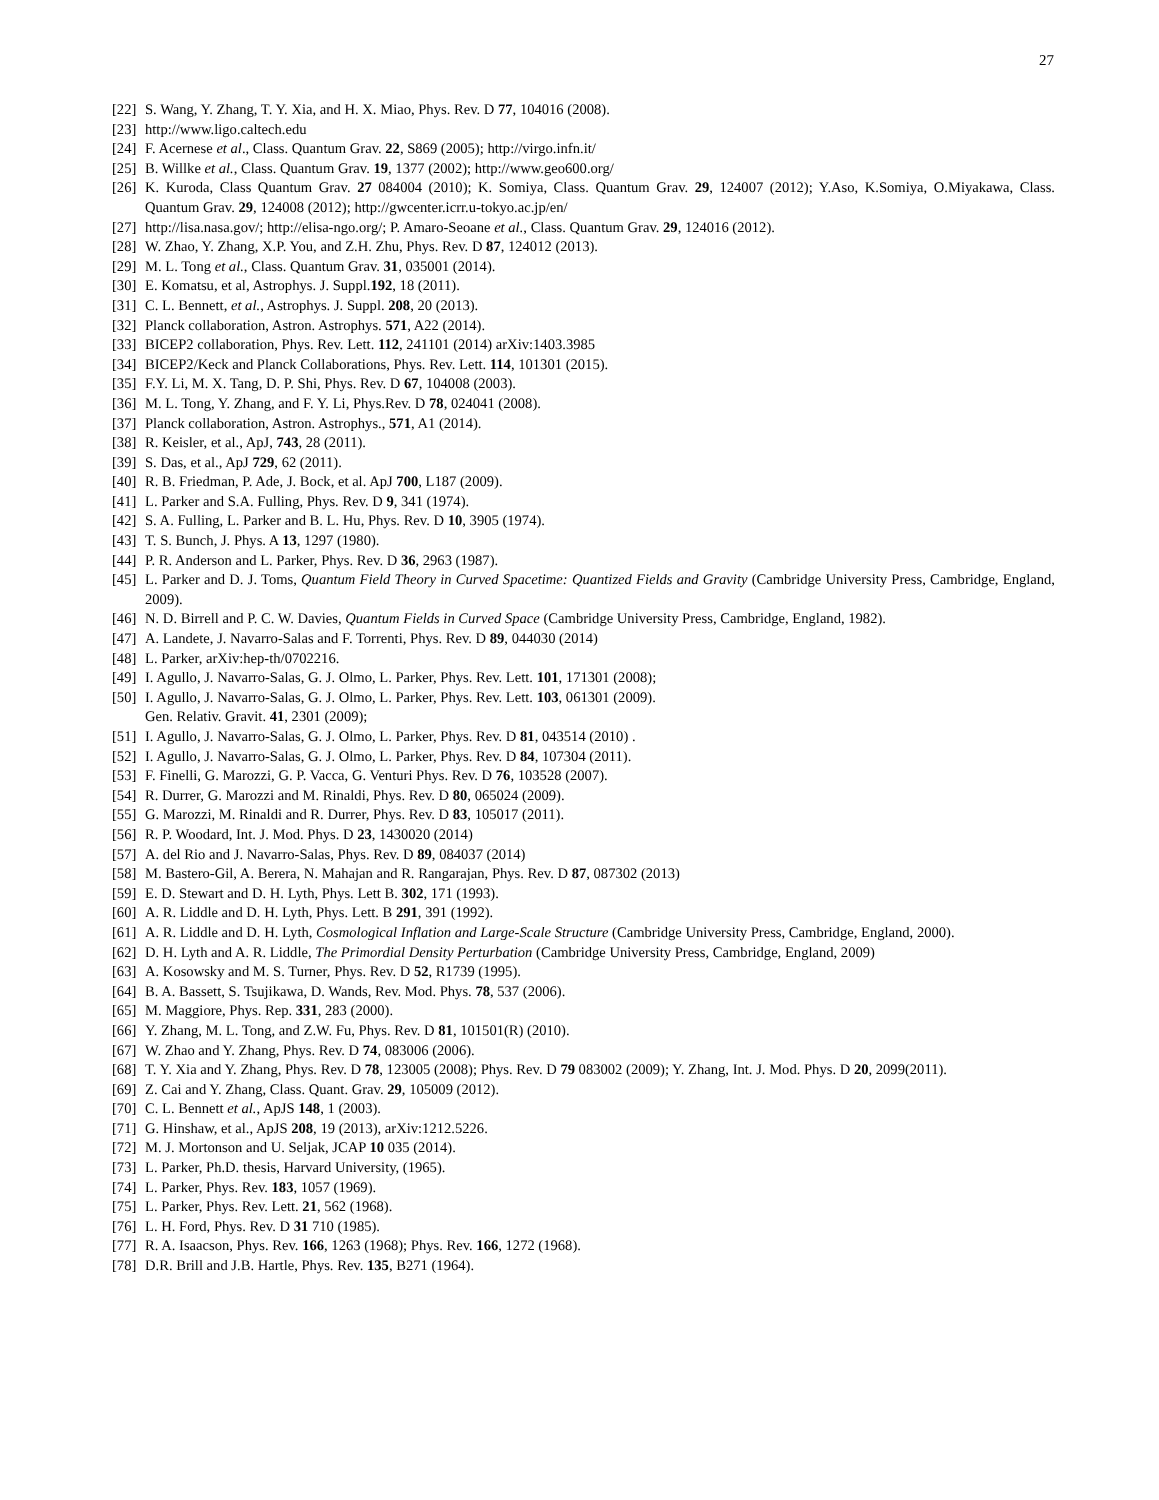27
[22] S. Wang, Y. Zhang, T. Y. Xia, and H. X. Miao, Phys. Rev. D 77, 104016 (2008).
[23] http://www.ligo.caltech.edu
[24] F. Acernese et al., Class. Quantum Grav. 22, S869 (2005); http://virgo.infn.it/
[25] B. Willke et al., Class. Quantum Grav. 19, 1377 (2002); http://www.geo600.org/
[26] K. Kuroda, Class Quantum Grav. 27 084004 (2010); K. Somiya, Class. Quantum Grav. 29, 124007 (2012); Y.Aso, K.Somiya, O.Miyakawa, Class. Quantum Grav. 29, 124008 (2012); http://gwcenter.icrr.u-tokyo.ac.jp/en/
[27] http://lisa.nasa.gov/; http://elisa-ngo.org/; P. Amaro-Seoane et al., Class. Quantum Grav. 29, 124016 (2012).
[28] W. Zhao, Y. Zhang, X.P. You, and Z.H. Zhu, Phys. Rev. D 87, 124012 (2013).
[29] M. L. Tong et al., Class. Quantum Grav. 31, 035001 (2014).
[30] E. Komatsu, et al, Astrophys. J. Suppl.192, 18 (2011).
[31] C. L. Bennett, et al., Astrophys. J. Suppl. 208, 20 (2013).
[32] Planck collaboration, Astron. Astrophys. 571, A22 (2014).
[33] BICEP2 collaboration, Phys. Rev. Lett. 112, 241101 (2014) arXiv:1403.3985
[34] BICEP2/Keck and Planck Collaborations, Phys. Rev. Lett. 114, 101301 (2015).
[35] F.Y. Li, M. X. Tang, D. P. Shi, Phys. Rev. D 67, 104008 (2003).
[36] M. L. Tong, Y. Zhang, and F. Y. Li, Phys.Rev. D 78, 024041 (2008).
[37] Planck collaboration, Astron. Astrophys., 571, A1 (2014).
[38] R. Keisler, et al., ApJ, 743, 28 (2011).
[39] S. Das, et al., ApJ 729, 62 (2011).
[40] R. B. Friedman, P. Ade, J. Bock, et al. ApJ 700, L187 (2009).
[41] L. Parker and S.A. Fulling, Phys. Rev. D 9, 341 (1974).
[42] S. A. Fulling, L. Parker and B. L. Hu, Phys. Rev. D 10, 3905 (1974).
[43] T. S. Bunch, J. Phys. A 13, 1297 (1980).
[44] P. R. Anderson and L. Parker, Phys. Rev. D 36, 2963 (1987).
[45] L. Parker and D. J. Toms, Quantum Field Theory in Curved Spacetime: Quantized Fields and Gravity (Cambridge University Press, Cambridge, England, 2009).
[46] N. D. Birrell and P. C. W. Davies, Quantum Fields in Curved Space (Cambridge University Press, Cambridge, England, 1982).
[47] A. Landete, J. Navarro-Salas and F. Torrenti, Phys. Rev. D 89, 044030 (2014)
[48] L. Parker, arXiv:hep-th/0702216.
[49] I. Agullo, J. Navarro-Salas, G. J. Olmo, L. Parker, Phys. Rev. Lett. 101, 171301 (2008);
[50] I. Agullo, J. Navarro-Salas, G. J. Olmo, L. Parker, Phys. Rev. Lett. 103, 061301 (2009).
Gen. Relativ. Gravit. 41, 2301 (2009);
[51] I. Agullo, J. Navarro-Salas, G. J. Olmo, L. Parker, Phys. Rev. D 81, 043514 (2010) .
[52] I. Agullo, J. Navarro-Salas, G. J. Olmo, L. Parker, Phys. Rev. D 84, 107304 (2011).
[53] F. Finelli, G. Marozzi, G. P. Vacca, G. Venturi Phys. Rev. D 76, 103528 (2007).
[54] R. Durrer, G. Marozzi and M. Rinaldi, Phys. Rev. D 80, 065024 (2009).
[55] G. Marozzi, M. Rinaldi and R. Durrer, Phys. Rev. D 83, 105017 (2011).
[56] R. P. Woodard, Int. J. Mod. Phys. D 23, 1430020 (2014)
[57] A. del Rio and J. Navarro-Salas, Phys. Rev. D 89, 084037 (2014)
[58] M. Bastero-Gil, A. Berera, N. Mahajan and R. Rangarajan, Phys. Rev. D 87, 087302 (2013)
[59] E. D. Stewart and D. H. Lyth, Phys. Lett B. 302, 171 (1993).
[60] A. R. Liddle and D. H. Lyth, Phys. Lett. B 291, 391 (1992).
[61] A. R. Liddle and D. H. Lyth, Cosmological Inflation and Large-Scale Structure (Cambridge University Press, Cambridge, England, 2000).
[62] D. H. Lyth and A. R. Liddle, The Primordial Density Perturbation (Cambridge University Press, Cambridge, England, 2009)
[63] A. Kosowsky and M. S. Turner, Phys. Rev. D 52, R1739 (1995).
[64] B. A. Bassett, S. Tsujikawa, D. Wands, Rev. Mod. Phys. 78, 537 (2006).
[65] M. Maggiore, Phys. Rep. 331, 283 (2000).
[66] Y. Zhang, M. L. Tong, and Z.W. Fu, Phys. Rev. D 81, 101501(R) (2010).
[67] W. Zhao and Y. Zhang, Phys. Rev. D 74, 083006 (2006).
[68] T. Y. Xia and Y. Zhang, Phys. Rev. D 78, 123005 (2008); Phys. Rev. D 79 083002 (2009); Y. Zhang, Int. J. Mod. Phys. D 20, 2099(2011).
[69] Z. Cai and Y. Zhang, Class. Quant. Grav. 29, 105009 (2012).
[70] C. L. Bennett et al., ApJS 148, 1 (2003).
[71] G. Hinshaw, et al., ApJS 208, 19 (2013), arXiv:1212.5226.
[72] M. J. Mortonson and U. Seljak, JCAP 10 035 (2014).
[73] L. Parker, Ph.D. thesis, Harvard University, (1965).
[74] L. Parker, Phys. Rev. 183, 1057 (1969).
[75] L. Parker, Phys. Rev. Lett. 21, 562 (1968).
[76] L. H. Ford, Phys. Rev. D 31 710 (1985).
[77] R. A. Isaacson, Phys. Rev. 166, 1263 (1968); Phys. Rev. 166, 1272 (1968).
[78] D.R. Brill and J.B. Hartle, Phys. Rev. 135, B271 (1964).